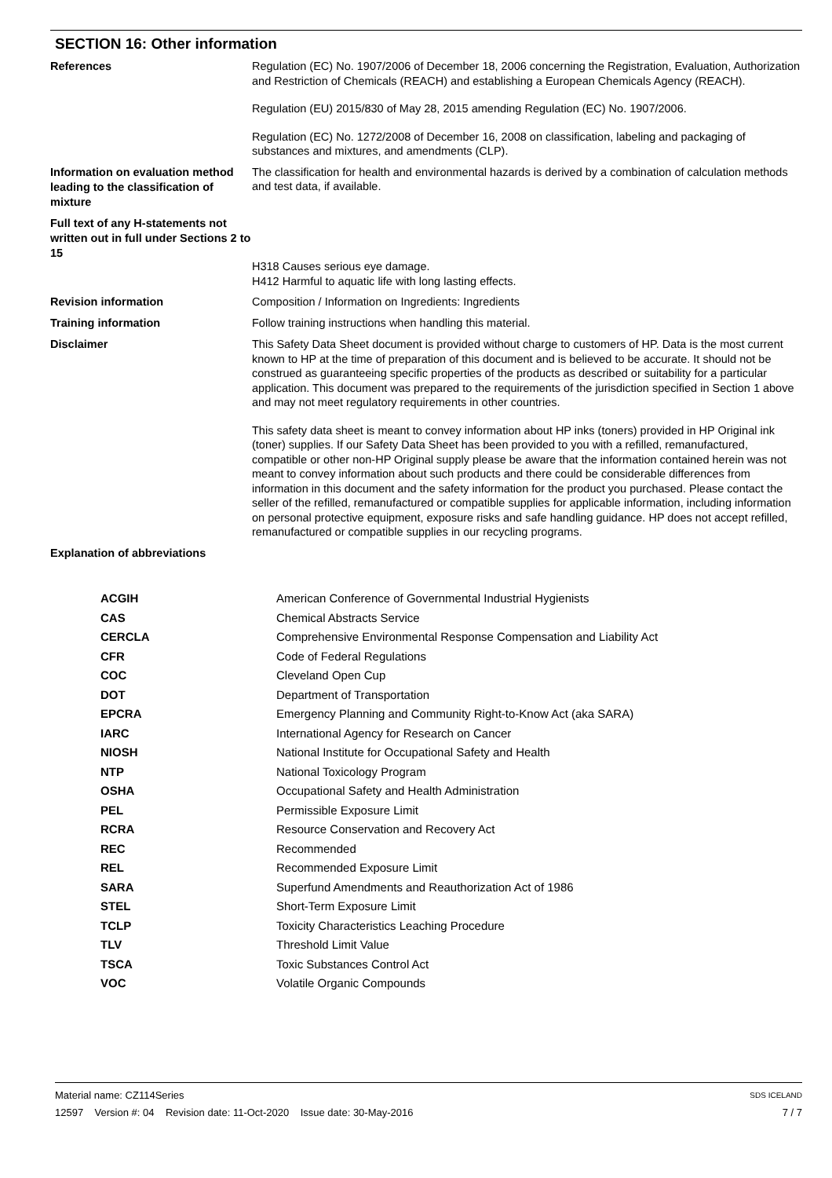SECTION 16: Other information
References
Regulation (EC) No. 1907/2006 of December 18, 2006 concerning the Registration, Evaluation, Authorization and Restriction of Chemicals (REACH) and establishing a European Chemicals Agency (REACH).
Regulation (EU) 2015/830 of May 28, 2015 amending Regulation (EC) No. 1907/2006.
Regulation (EC) No. 1272/2008 of December 16, 2008 on classification, labeling and packaging of substances and mixtures, and amendments (CLP).
Information on evaluation method leading to the classification of mixture
The classification for health and environmental hazards is derived by a combination of calculation methods and test data, if available.
Full text of any H-statements not written out in full under Sections 2 to 15
H318 Causes serious eye damage.
H412 Harmful to aquatic life with long lasting effects.
Revision information
Composition / Information on Ingredients: Ingredients
Training information
Follow training instructions when handling this material.
Disclaimer
This Safety Data Sheet document is provided without charge to customers of HP. Data is the most current known to HP at the time of preparation of this document and is believed to be accurate. It should not be construed as guaranteeing specific properties of the products as described or suitability for a particular application. This document was prepared to the requirements of the jurisdiction specified in Section 1 above and may not meet regulatory requirements in other countries.
This safety data sheet is meant to convey information about HP inks (toners) provided in HP Original ink (toner) supplies. If our Safety Data Sheet has been provided to you with a refilled, remanufactured, compatible or other non-HP Original supply please be aware that the information contained herein was not meant to convey information about such products and there could be considerable differences from information in this document and the safety information for the product you purchased. Please contact the seller of the refilled, remanufactured or compatible supplies for applicable information, including information on personal protective equipment, exposure risks and safe handling guidance. HP does not accept refilled, remanufactured or compatible supplies in our recycling programs.
Explanation of abbreviations
| ACGIH | American Conference of Governmental Industrial Hygienists |
| CAS | Chemical Abstracts Service |
| CERCLA | Comprehensive Environmental Response Compensation and Liability Act |
| CFR | Code of Federal Regulations |
| COC | Cleveland Open Cup |
| DOT | Department of Transportation |
| EPCRA | Emergency Planning and Community Right-to-Know Act (aka SARA) |
| IARC | International Agency for Research on Cancer |
| NIOSH | National Institute for Occupational Safety and Health |
| NTP | National Toxicology Program |
| OSHA | Occupational Safety and Health Administration |
| PEL | Permissible Exposure Limit |
| RCRA | Resource Conservation and Recovery Act |
| REC | Recommended |
| REL | Recommended Exposure Limit |
| SARA | Superfund Amendments and Reauthorization Act of 1986 |
| STEL | Short-Term Exposure Limit |
| TCLP | Toxicity Characteristics Leaching Procedure |
| TLV | Threshold Limit Value |
| TSCA | Toxic Substances Control Act |
| VOC | Volatile Organic Compounds |
Material name: CZ114Series
12597 Version #: 04 Revision date: 11-Oct-2020 Issue date: 30-May-2016
SDS ICELAND
7 / 7